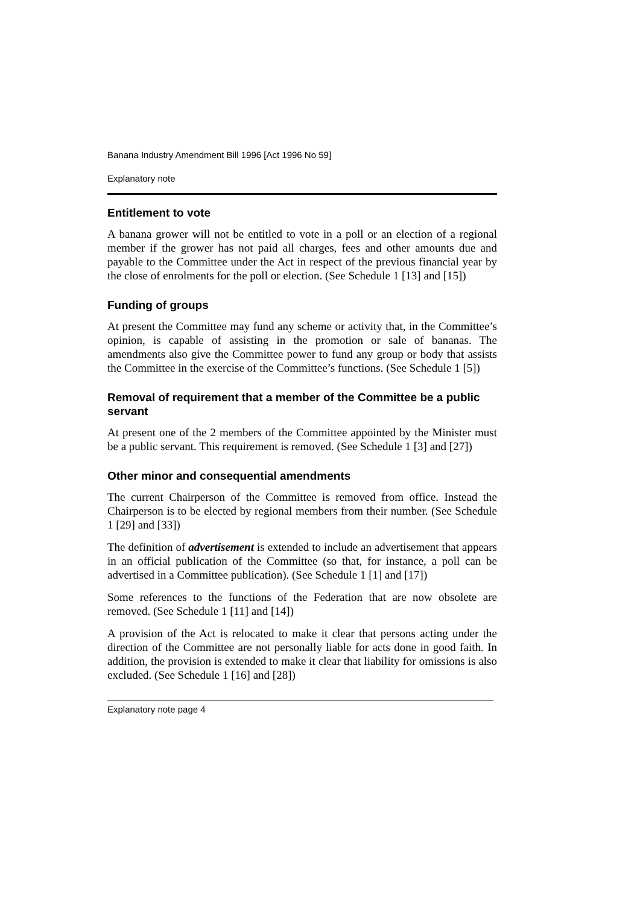Banana Industry Amendment Bill 1996 [Act 1996 No 59]
Explanatory note
Entitlement to vote
A banana grower will not be entitled to vote in a poll or an election of a regional member if the grower has not paid all charges, fees and other amounts due and payable to the Committee under the Act in respect of the previous financial year by the close of enrolments for the poll or election. (See Schedule 1 [13] and [15])
Funding of groups
At present the Committee may fund any scheme or activity that, in the Committee’s opinion, is capable of assisting in the promotion or sale of bananas. The amendments also give the Committee power to fund any group or body that assists the Committee in the exercise of the Committee’s functions. (See Schedule 1 [5])
Removal of requirement that a member of the Committee be a public servant
At present one of the 2 members of the Committee appointed by the Minister must be a public servant. This requirement is removed. (See Schedule 1 [3] and [27])
Other minor and consequential amendments
The current Chairperson of the Committee is removed from office. Instead the Chairperson is to be elected by regional members from their number. (See Schedule 1 [29] and [33])
The definition of advertisement is extended to include an advertisement that appears in an official publication of the Committee (so that, for instance, a poll can be advertised in a Committee publication). (See Schedule 1 [1] and [17])
Some references to the functions of the Federation that are now obsolete are removed. (See Schedule 1 [11] and [14])
A provision of the Act is relocated to make it clear that persons acting under the direction of the Committee are not personally liable for acts done in good faith. In addition, the provision is extended to make it clear that liability for omissions is also excluded. (See Schedule 1 [16] and [28])
Explanatory note page 4